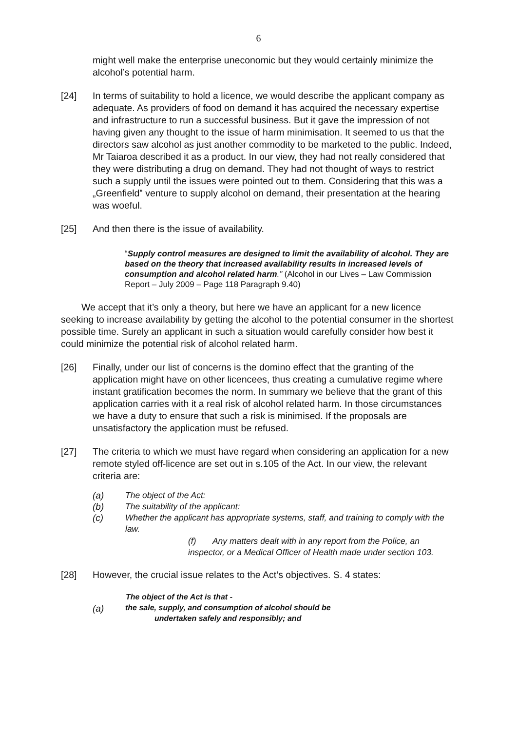6
might well make the enterprise uneconomic but they would certainly minimize the alcohol’s potential harm.
[24] In terms of suitability to hold a licence, we would describe the applicant company as adequate. As providers of food on demand it has acquired the necessary expertise and infrastructure to run a successful business. But it gave the impression of not having given any thought to the issue of harm minimisation. It seemed to us that the directors saw alcohol as just another commodity to be marketed to the public. Indeed, Mr Taiaroa described it as a product. In our view, they had not really considered that they were distributing a drug on demand. They had not thought of ways to restrict such a supply until the issues were pointed out to them. Considering that this was a „Greenfield‟ venture to supply alcohol on demand, their presentation at the hearing was woeful.
[25] And then there is the issue of availability.
“Supply control measures are designed to limit the availability of alcohol. They are based on the theory that increased availability results in increased levels of consumption and alcohol related harm.” (Alcohol in our Lives – Law Commission Report – July 2009 – Page 118 Paragraph 9.40)
We accept that it’s only a theory, but here we have an applicant for a new licence seeking to increase availability by getting the alcohol to the potential consumer in the shortest possible time. Surely an applicant in such a situation would carefully consider how best it could minimize the potential risk of alcohol related harm.
[26] Finally, under our list of concerns is the domino effect that the granting of the application might have on other licencees, thus creating a cumulative regime where instant gratification becomes the norm. In summary we believe that the grant of this application carries with it a real risk of alcohol related harm. In those circumstances we have a duty to ensure that such a risk is minimised. If the proposals are unsatisfactory the application must be refused.
[27] The criteria to which we must have regard when considering an application for a new remote styled off-licence are set out in s.105 of the Act. In our view, the relevant criteria are:
(a) The object of the Act:
(b) The suitability of the applicant:
(c) Whether the applicant has appropriate systems, staff, and training to comply with the law.
(f) Any matters dealt with in any report from the Police, an inspector, or a Medical Officer of Health made under section 103.
[28] However, the crucial issue relates to the Act’s objectives. S. 4 states:
The object of the Act is that -
(a) the sale, supply, and consumption of alcohol should be
undertaken safely and responsibly; and